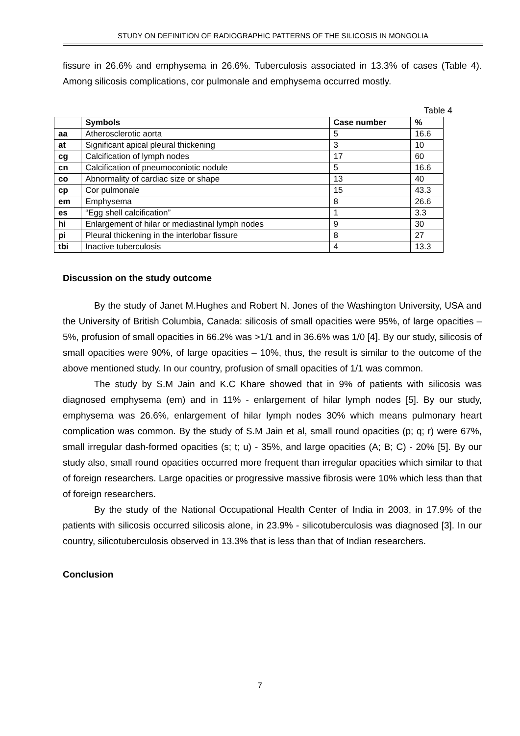STUDY ON DEFINITION OF RADIOGRAPHIC PATTERNS OF THE SILICOSIS IN MONGOLIA
fissure in 26.6% and emphysema in 26.6%. Tuberculosis associated in 13.3% of cases (Table 4). Among silicosis complications, cor pulmonale and emphysema occurred mostly.
Table 4
| | Symbols | Case number | % |
| --- | --- | --- | --- |
| aa | Atherosclerotic aorta | 5 | 16.6 |
| at | Significant apical pleural thickening | 3 | 10 |
| cg | Calcification of lymph nodes | 17 | 60 |
| cn | Calcification of pneumoconiotic nodule | 5 | 16.6 |
| co | Abnormality of cardiac size or shape | 13 | 40 |
| cp | Cor pulmonale | 15 | 43.3 |
| em | Emphysema | 8 | 26.6 |
| es | “Egg shell calcification” | 1 | 3.3 |
| hi | Enlargement of hilar or mediastinal lymph nodes | 9 | 30 |
| pi | Pleural thickening in the interlobar fissure | 8 | 27 |
| tbi | Inactive tuberculosis | 4 | 13.3 |
Discussion on the study outcome
By the study of Janet M.Hughes and Robert N. Jones of the Washington University, USA and the University of British Columbia, Canada: silicosis of small opacities were 95%, of large opacities – 5%, profusion of small opacities in 66.2% was >1/1 and in 36.6% was 1/0 [4]. By our study, silicosis of small opacities were 90%, of large opacities – 10%, thus, the result is similar to the outcome of the above mentioned study. In our country, profusion of small opacities of 1/1 was common.
The study by S.M Jain and K.C Khare showed that in 9% of patients with silicosis was diagnosed emphysema (em) and in 11% - enlargement of hilar lymph nodes [5]. By our study, emphysema was 26.6%, enlargement of hilar lymph nodes 30% which means pulmonary heart complication was common. By the study of S.M Jain et al, small round opacities (p; q; r) were 67%, small irregular dash-formed opacities (s; t; u) - 35%, and large opacities (A; B; C) - 20% [5]. By our study also, small round opacities occurred more frequent than irregular opacities which similar to that of foreign researchers. Large opacities or progressive massive fibrosis were 10% which less than that of foreign researchers.
By the study of the National Occupational Health Center of India in 2003, in 17.9% of the patients with silicosis occurred silicosis alone, in 23.9% - silicotuberculosis was diagnosed [3]. In our country, silicotuberculosis observed in 13.3% that is less than that of Indian researchers.
Conclusion
7